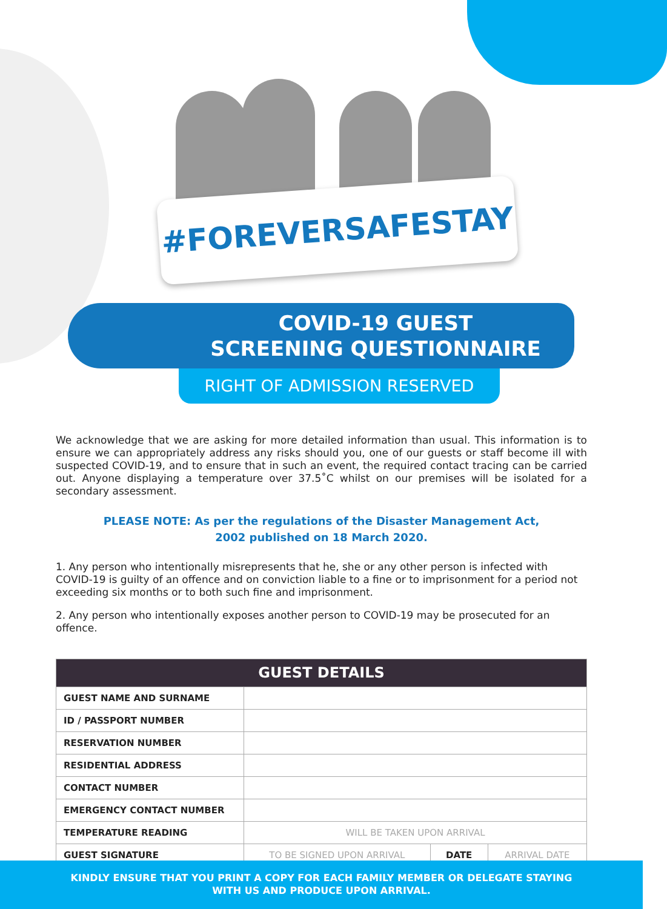#FOREVERSAFESTAY
COVID-19 GUEST
SCREENING QUESTIONNAIRE
RIGHT OF ADMISSION RESERVED
We acknowledge that we are asking for more detailed information than usual. This information is to ensure we can appropriately address any risks should you, one of our guests or staff become ill with suspected COVID-19, and to ensure that in such an event, the required contact tracing can be carried out. Anyone displaying a temperature over 37.5˚C whilst on our premises will be isolated for a secondary assessment.
PLEASE NOTE: As per the regulations of the Disaster Management Act,
2002 published on 18 March 2020.
1. Any person who intentionally misrepresents that he, she or any other person is infected with COVID-19 is guilty of an offence and on conviction liable to a fine or to imprisonment for a period not exceeding six months or to both such fine and imprisonment.
2. Any person who intentionally exposes another person to COVID-19 may be prosecuted for an offence.
| GUEST DETAILS | | | |
| --- | --- | --- | --- |
| GUEST NAME AND SURNAME | | | |
| ID / PASSPORT NUMBER | | | |
| RESERVATION NUMBER | | | |
| RESIDENTIAL ADDRESS | | | |
| CONTACT NUMBER | | | |
| EMERGENCY CONTACT NUMBER | | | |
| TEMPERATURE READING | WILL BE TAKEN UPON ARRIVAL | | |
| GUEST SIGNATURE | TO BE SIGNED UPON ARRIVAL | DATE | ARRIVAL DATE |
KINDLY ENSURE THAT YOU PRINT A COPY FOR EACH FAMILY MEMBER OR DELEGATE STAYING
WITH US AND PRODUCE UPON ARRIVAL.